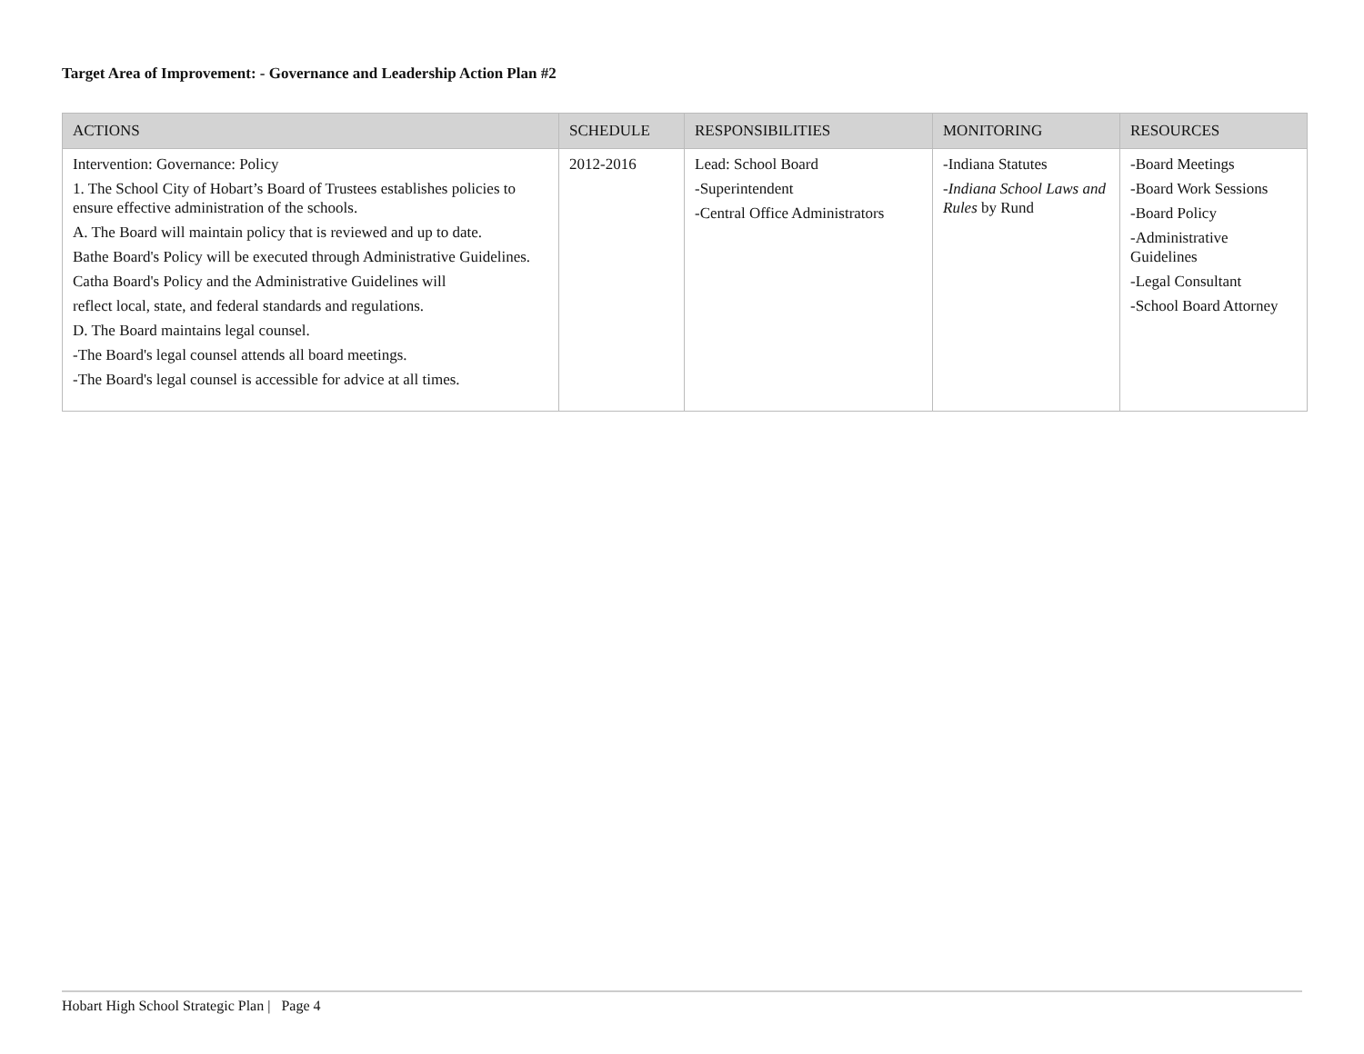Target Area of Improvement: - Governance and Leadership Action Plan #2
| ACTIONS | SCHEDULE | RESPONSIBILITIES | MONITORING | RESOURCES |
| --- | --- | --- | --- | --- |
| Intervention: Governance: Policy 1. The School City of Hobart’s Board of Trustees establishes policies to ensure effective administration of the schools. A. The Board will maintain policy that is reviewed and up to date. Bathe Board's Policy will be executed through Administrative Guidelines. Catha Board's Policy and the Administrative Guidelines will reflect local, state, and federal standards and regulations. D. The Board maintains legal counsel. -The Board's legal counsel attends all board meetings. -The Board's legal counsel is accessible for advice at all times. | 2012-2016 | Lead: School Board -Superintendent -Central Office Administrators | -Indiana Statutes - Indiana School Laws and Rules by Rund | -Board Meetings -Board Work Sessions -Board Policy -Administrative Guidelines -Legal Consultant -School Board Attorney |
Hobart High School Strategic Plan | Page 4